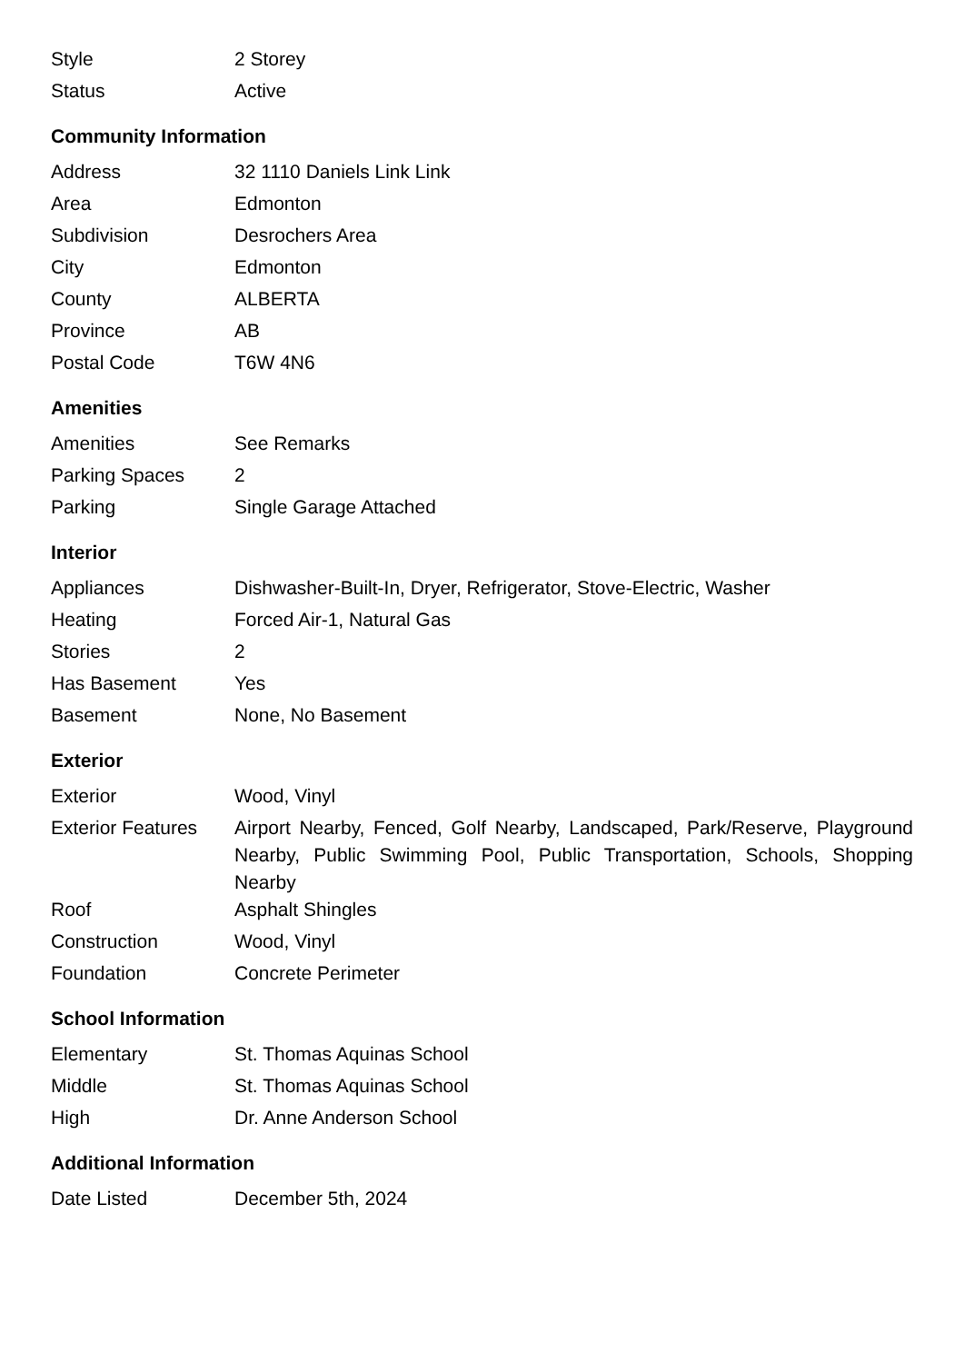| Style | 2 Storey |
| Status | Active |
Community Information
| Address | 32 1110 Daniels Link Link |
| Area | Edmonton |
| Subdivision | Desrochers Area |
| City | Edmonton |
| County | ALBERTA |
| Province | AB |
| Postal Code | T6W 4N6 |
Amenities
| Amenities | See Remarks |
| Parking Spaces | 2 |
| Parking | Single Garage Attached |
Interior
| Appliances | Dishwasher-Built-In, Dryer, Refrigerator, Stove-Electric, Washer |
| Heating | Forced Air-1, Natural Gas |
| Stories | 2 |
| Has Basement | Yes |
| Basement | None, No Basement |
Exterior
| Exterior | Wood, Vinyl |
| Exterior Features | Airport Nearby, Fenced, Golf Nearby, Landscaped, Park/Reserve, Playground Nearby, Public Swimming Pool, Public Transportation, Schools, Shopping Nearby |
| Roof | Asphalt Shingles |
| Construction | Wood, Vinyl |
| Foundation | Concrete Perimeter |
School Information
| Elementary | St. Thomas Aquinas School |
| Middle | St. Thomas Aquinas School |
| High | Dr. Anne Anderson School |
Additional Information
| Date Listed | December 5th, 2024 |